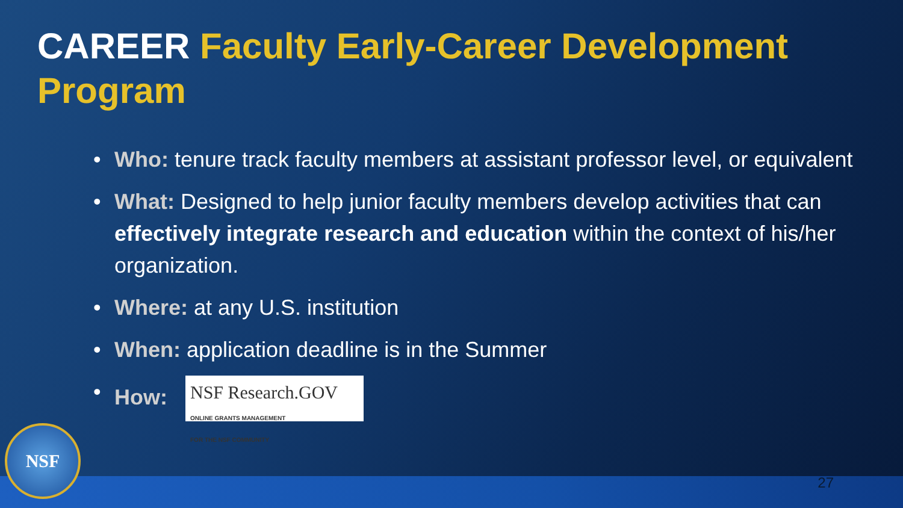CAREER Faculty Early-Career Development Program
• Who: tenure track faculty members at assistant professor level, or equivalent
• What: Designed to help junior faculty members develop activities that can effectively integrate research and education within the context of his/her organization.
• Where: at any U.S. institution
• When: application deadline is in the Summer
• How: NSF Research.GOV
ONLINE GRANTS MANAGEMENT
FOR THE NSF COMMUNITY
NSF 27